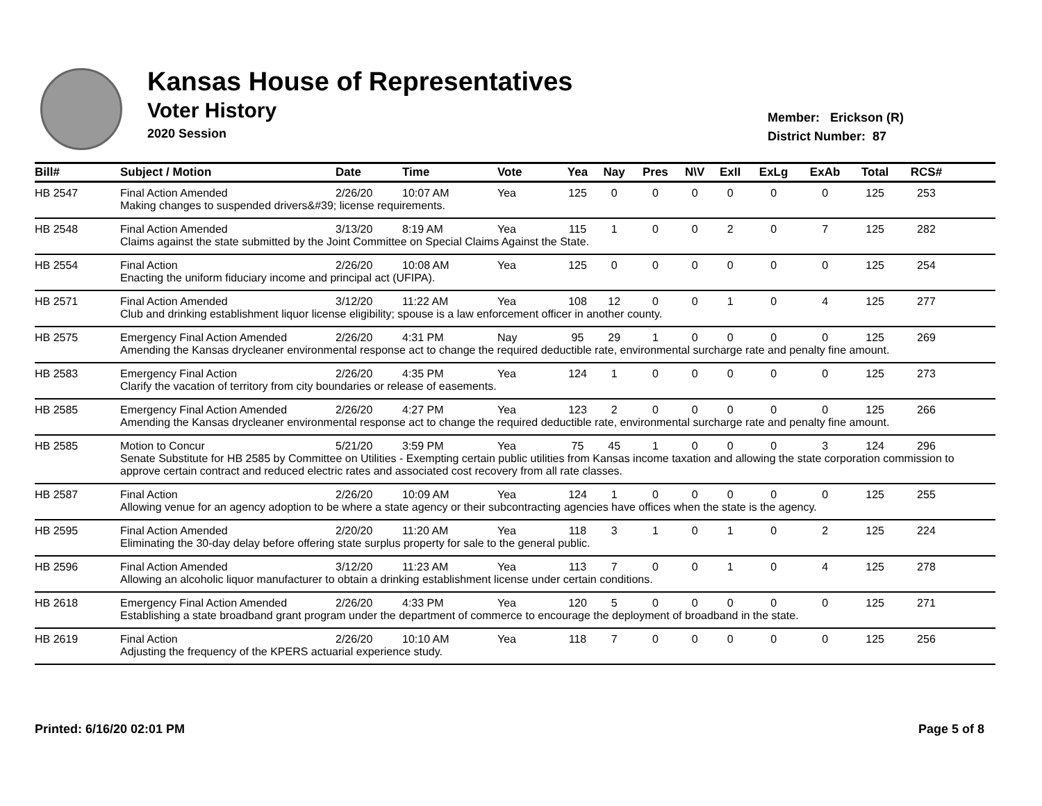Kansas House of Representatives
Voter History
2020 Session
Member: Erickson (R)
District Number: 87
| Bill# | Subject / Motion | Date | Time | Vote | Yea | Nay | Pres | N\V | ExII | ExLg | ExAb | Total | RCS# | |
| --- | --- | --- | --- | --- | --- | --- | --- | --- | --- | --- | --- | --- | --- | --- |
| HB 2547 | Final Action Amended | 2/26/20 | 10:07 AM | Yea | 125 | 0 | 0 | 0 | 0 | 0 | 0 | 125 | 253 | |
| | Making changes to suspended drivers&#39; license requirements. | | | | | | | | | | | | | |
| HB 2548 | Final Action Amended | 3/13/20 | 8:19 AM | Yea | 115 | 1 | 0 | 0 | 2 | 0 | 7 | 125 | 282 | |
| | Claims against the state submitted by the Joint Committee on Special Claims Against the State. | | | | | | | | | | | | | |
| HB 2554 | Final Action | 2/26/20 | 10:08 AM | Yea | 125 | 0 | 0 | 0 | 0 | 0 | 0 | 125 | 254 | |
| | Enacting the uniform fiduciary income and principal act (UFIPA). | | | | | | | | | | | | | |
| HB 2571 | Final Action Amended | 3/12/20 | 11:22 AM | Yea | 108 | 12 | 0 | 0 | 1 | 0 | 4 | 125 | 277 | |
| | Club and drinking establishment liquor license eligibility; spouse is a law enforcement officer in another county. | | | | | | | | | | | | | |
| HB 2575 | Emergency Final Action Amended | 2/26/20 | 4:31 PM | Nay | 95 | 29 | 1 | 0 | 0 | 0 | 0 | 125 | 269 | |
| | Amending the Kansas drycleaner environmental response act to change the required deductible rate, environmental surcharge rate and penalty fine amount. | | | | | | | | | | | | | |
| HB 2583 | Emergency Final Action | 2/26/20 | 4:35 PM | Yea | 124 | 1 | 0 | 0 | 0 | 0 | 0 | 125 | 273 | |
| | Clarify the vacation of territory from city boundaries or release of easements. | | | | | | | | | | | | | |
| HB 2585 | Emergency Final Action Amended | 2/26/20 | 4:27 PM | Yea | 123 | 2 | 0 | 0 | 0 | 0 | 0 | 125 | 266 | |
| | Amending the Kansas drycleaner environmental response act to change the required deductible rate, environmental surcharge rate and penalty fine amount. | | | | | | | | | | | | | |
| HB 2585 | Motion to Concur | 5/21/20 | 3:59 PM | Yea | 75 | 45 | 1 | 0 | 0 | 0 | 3 | 124 | 296 | |
| | Senate Substitute for HB 2585 by Committee on Utilities - Exempting certain public utilities from Kansas income taxation and allowing the state corporation commission to approve certain contract and reduced electric rates and associated cost recovery from all rate classes. | | | | | | | | | | | | | |
| HB 2587 | Final Action | 2/26/20 | 10:09 AM | Yea | 124 | 1 | 0 | 0 | 0 | 0 | 0 | 125 | 255 | |
| | Allowing venue for an agency adoption to be where a state agency or their subcontracting agencies have offices when the state is the agency. | | | | | | | | | | | | | |
| HB 2595 | Final Action Amended | 2/20/20 | 11:20 AM | Yea | 118 | 3 | 1 | 0 | 1 | 0 | 2 | 125 | 224 | |
| | Eliminating the 30-day delay before offering state surplus property for sale to the general public. | | | | | | | | | | | | | |
| HB 2596 | Final Action Amended | 3/12/20 | 11:23 AM | Yea | 113 | 7 | 0 | 0 | 1 | 0 | 4 | 125 | 278 | |
| | Allowing an alcoholic liquor manufacturer to obtain a drinking establishment license under certain conditions. | | | | | | | | | | | | | |
| HB 2618 | Emergency Final Action Amended | 2/26/20 | 4:33 PM | Yea | 120 | 5 | 0 | 0 | 0 | 0 | 0 | 125 | 271 | |
| | Establishing a state broadband grant program under the department of commerce to encourage the deployment of broadband in the state. | | | | | | | | | | | | | |
| HB 2619 | Final Action | 2/26/20 | 10:10 AM | Yea | 118 | 7 | 0 | 0 | 0 | 0 | 0 | 125 | 256 | |
| | Adjusting the frequency of the KPERS actuarial experience study. | | | | | | | | | | | | | |
Printed: 6/16/20 02:01 PM Page 5 of 8